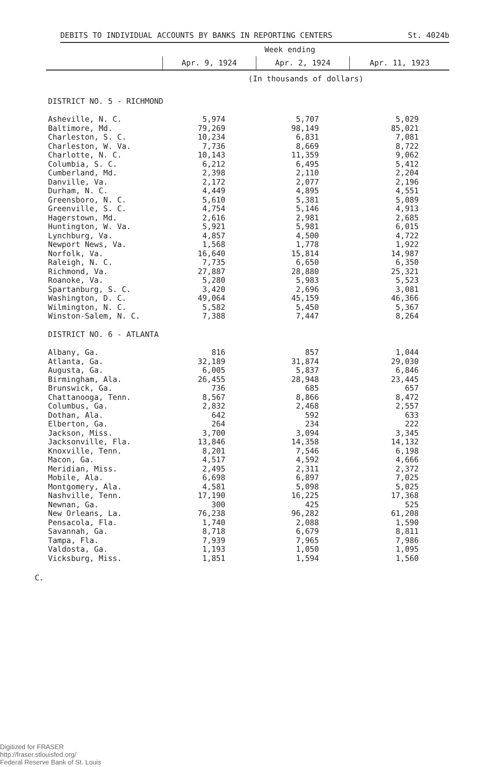DEBITS TO INDIVIDUAL ACCOUNTS BY BANKS IN REPORTING CENTERS St. 4024b
| | Week ending | | |
| --- | --- | --- | --- |
| | Apr. 9, 1924 | Apr. 2, 1924 | Apr. 11, 1923 |
| | (In thousands of dollars) | | |
| DISTRICT NO. 5 - RICHMOND | | | |
| Asheville, N. C. | 5,974 | 5,707 | 5,029 |
| Baltimore, Md. | 79,269 | 98,149 | 85,021 |
| Charleston, S. C. | 10,234 | 6,831 | 7,081 |
| Charleston, W. Va. | 7,736 | 8,669 | 8,722 |
| Charlotte, N. C. | 10,143 | 11,359 | 9,062 |
| Columbia, S. C. | 6,212 | 6,495 | 5,412 |
| Cumberland, Md. | 2,398 | 2,110 | 2,204 |
| Danville, Va. | 2,172 | 2,077 | 2,196 |
| Durham, N. C. | 4,449 | 4,895 | 4,551 |
| Greensboro, N. C. | 5,610 | 5,381 | 5,089 |
| Greenville, S. C. | 4,754 | 5,146 | 4,913 |
| Hagerstown, Md. | 2,616 | 2,981 | 2,685 |
| Huntington, W. Va. | 5,921 | 5,981 | 6,015 |
| Lynchburg, Va. | 4,857 | 4,500 | 4,722 |
| Newport News, Va. | 1,568 | 1,778 | 1,922 |
| Norfolk, Va. | 16,640 | 15,814 | 14,987 |
| Raleigh, N. C. | 7,735 | 6,650 | 6,350 |
| Richmond, Va. | 27,887 | 28,880 | 25,321 |
| Roanoke, Va. | 5,280 | 5,983 | 5,523 |
| Spartanburg, S. C. | 3,420 | 2,696 | 3,081 |
| Washington, D. C. | 49,064 | 45,159 | 46,366 |
| Wilmington, N. C. | 5,582 | 5,450 | 5,367 |
| Winston-Salem, N. C. | 7,388 | 7,447 | 8,264 |
| DISTRICT NO. 6 - ATLANTA | | | |
| Albany, Ga. | 816 | 857 | 1,044 |
| Atlanta, Ga. | 32,189 | 31,874 | 29,030 |
| Augusta, Ga. | 6,005 | 5,837 | 6,846 |
| Birmingham, Ala. | 26,455 | 28,948 | 23,445 |
| Brunswick, Ga. | 736 | 685 | 657 |
| Chattanooga, Tenn. | 8,567 | 8,866 | 8,472 |
| Columbus, Ga. | 2,832 | 2,468 | 2,557 |
| Dothan, Ala. | 642 | 592 | 633 |
| Elberton, Ga. | 264 | 234 | 222 |
| Jackson, Miss. | 3,700 | 3,094 | 3,345 |
| Jacksonville, Fla. | 13,846 | 14,358 | 14,132 |
| Knoxville, Tenn. | 8,201 | 7,546 | 6,198 |
| Macon, Ga. | 4,517 | 4,592 | 4,666 |
| Meridian, Miss. | 2,495 | 2,311 | 2,372 |
| Mobile, Ala. | 6,698 | 6,897 | 7,025 |
| Montgomery, Ala. | 4,581 | 5,098 | 5,025 |
| Nashville, Tenn. | 17,190 | 16,225 | 17,368 |
| Newnan, Ga. | 300 | 425 | 525 |
| New Orleans, La. | 76,238 | 96,282 | 61,208 |
| Pensacola, Fla. | 1,740 | 2,088 | 1,590 |
| Savannah, Ga. | 8,718 | 6,679 | 8,811 |
| Tampa, Fla. | 7,939 | 7,965 | 7,986 |
| Valdosta, Ga. | 1,193 | 1,050 | 1,095 |
| Vicksburg, Miss. | 1,851 | 1,594 | 1,560 |
C.
Digitized for FRASER
http://fraser.stlouisfed.org/
Federal Reserve Bank of St. Louis